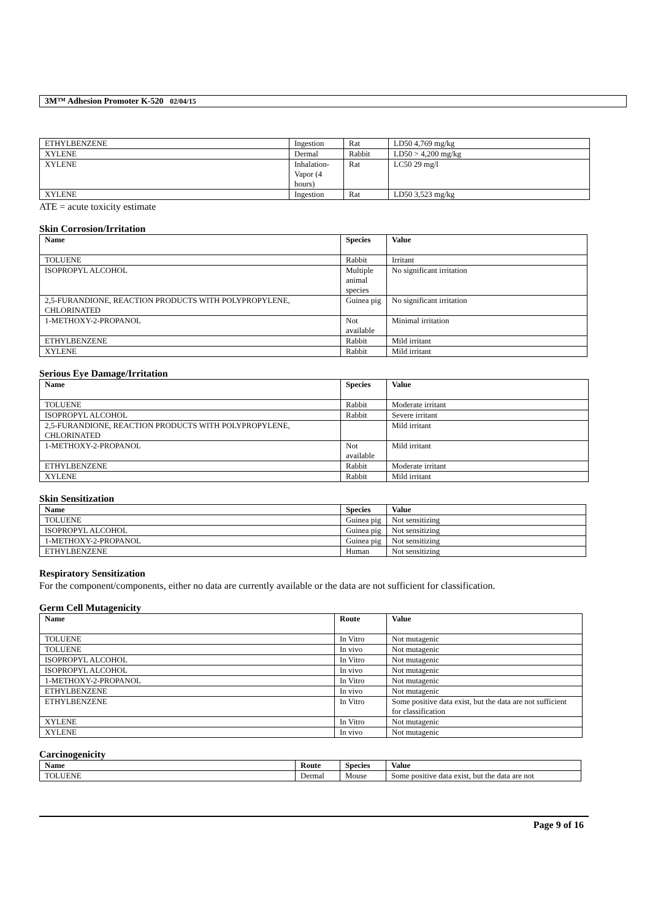3M™ Adhesion Promoter K-520 02/04/15
| ETHYLBENZENE | Ingestion | Rat | LD50 4,769 mg/kg |
| XYLENE | Dermal | Rabbit | LD50 > 4,200 mg/kg |
| XYLENE | Inhalation-Vapor (4 hours) | Rat | LC50 29 mg/l |
| XYLENE | Ingestion | Rat | LD50 3,523 mg/kg |
ATE = acute toxicity estimate
Skin Corrosion/Irritation
| Name | Species | Value |
| --- | --- | --- |
| TOLUENE | Rabbit | Irritant |
| ISOPROPYL ALCOHOL | Multiple animal species | No significant irritation |
| 2,5-FURANDIONE, REACTION PRODUCTS WITH POLYPROPYLENE, CHLORINATED | Guinea pig | No significant irritation |
| 1-METHOXY-2-PROPANOL | Not available | Minimal irritation |
| ETHYLBENZENE | Rabbit | Mild irritant |
| XYLENE | Rabbit | Mild irritant |
Serious Eye Damage/Irritation
| Name | Species | Value |
| --- | --- | --- |
| TOLUENE | Rabbit | Moderate irritant |
| ISOPROPYL ALCOHOL | Rabbit | Severe irritant |
| 2,5-FURANDIONE, REACTION PRODUCTS WITH POLYPROPYLENE, CHLORINATED | | Mild irritant |
| 1-METHOXY-2-PROPANOL | Not available | Mild irritant |
| ETHYLBENZENE | Rabbit | Moderate irritant |
| XYLENE | Rabbit | Mild irritant |
Skin Sensitization
| Name | Species | Value |
| --- | --- | --- |
| TOLUENE | Guinea pig | Not sensitizing |
| ISOPROPYL ALCOHOL | Guinea pig | Not sensitizing |
| 1-METHOXY-2-PROPANOL | Guinea pig | Not sensitizing |
| ETHYLBENZENE | Human | Not sensitizing |
Respiratory Sensitization
For the component/components, either no data are currently available or the data are not sufficient for classification.
Germ Cell Mutagenicity
| Name | Route | Value |
| --- | --- | --- |
| TOLUENE | In Vitro | Not mutagenic |
| TOLUENE | In vivo | Not mutagenic |
| ISOPROPYL ALCOHOL | In Vitro | Not mutagenic |
| ISOPROPYL ALCOHOL | In vivo | Not mutagenic |
| 1-METHOXY-2-PROPANOL | In Vitro | Not mutagenic |
| ETHYLBENZENE | In vivo | Not mutagenic |
| ETHYLBENZENE | In Vitro | Some positive data exist, but the data are not sufficient for classification |
| XYLENE | In Vitro | Not mutagenic |
| XYLENE | In vivo | Not mutagenic |
Carcinogenicity
| Name | Route | Species | Value |
| --- | --- | --- | --- |
| TOLUENE | Dermal | Mouse | Some positive data exist, but the data are not |
Page 9 of 16